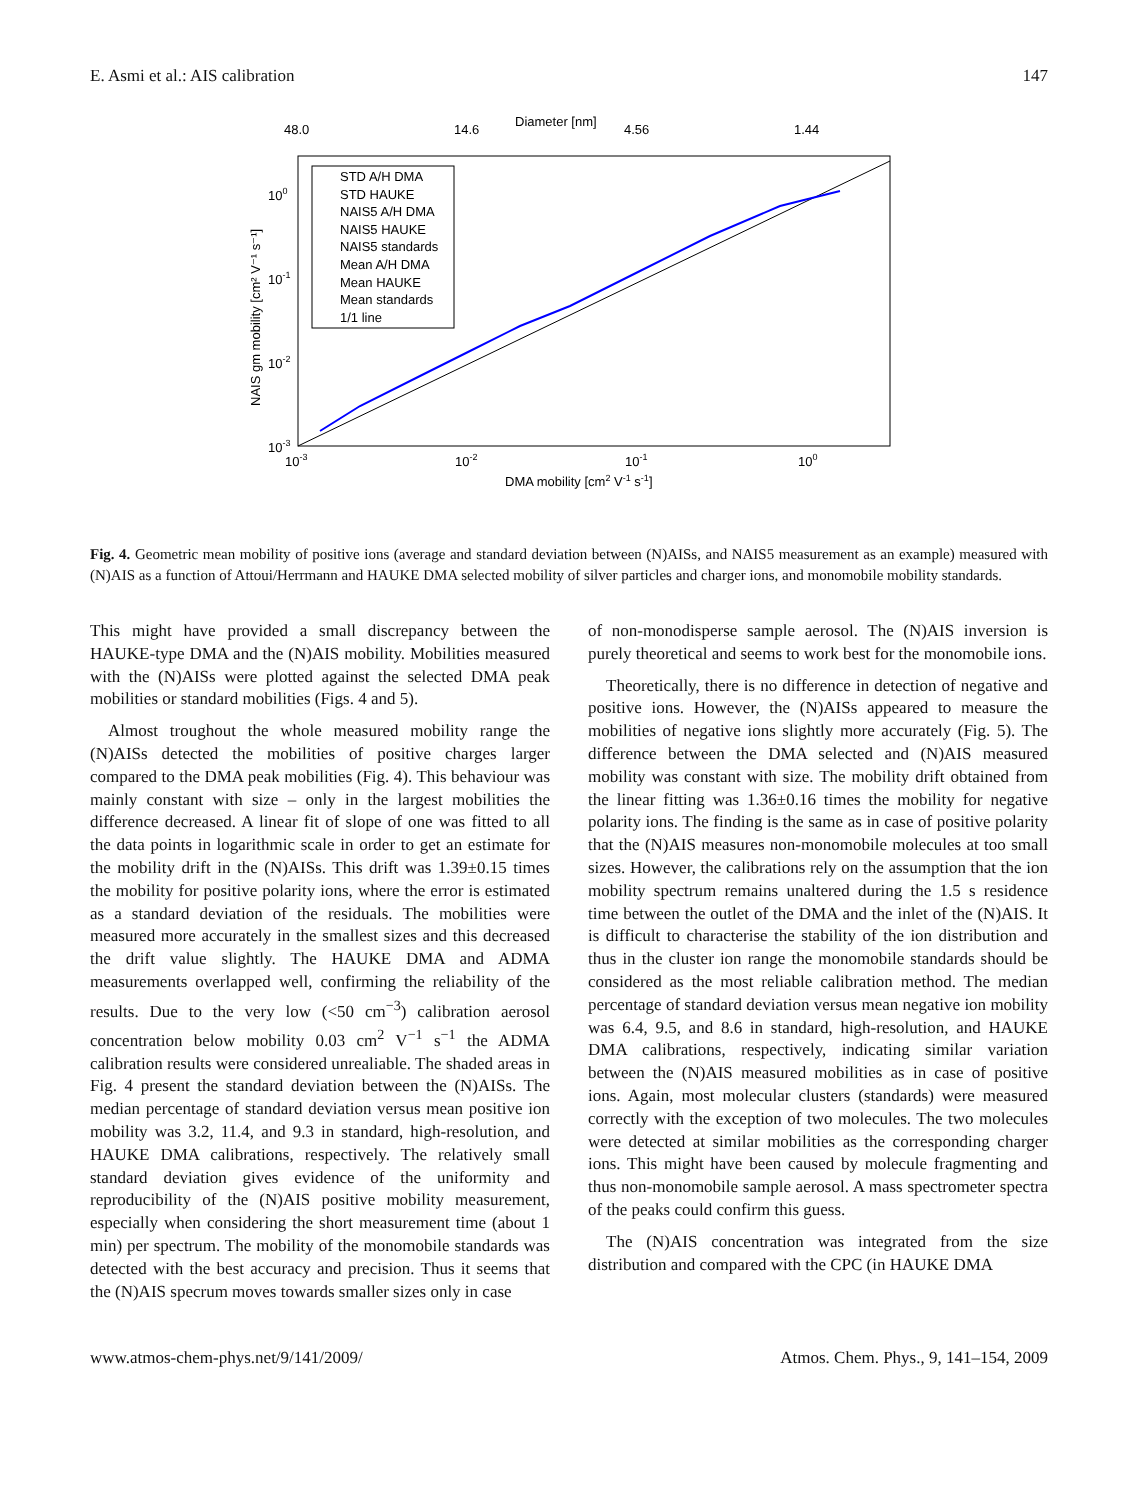E. Asmi et al.: AIS calibration 147
Diameter [nm]
48.0
14.6
4.56
1.44
100
10-1
10-2
10-3
10-3
10-2
10-1
100
DMA mobility [cm2 V-1 s-1]
NAIS gm mobility [cm² V⁻¹ s⁻¹]
STD A/H DMA
STD HAUKE
NAIS5 A/H DMA
NAIS5 HAUKE
NAIS5 standards
Mean A/H DMA
Mean HAUKE
Mean standards
1/1 line
Fig. 4. Geometric mean mobility of positive ions (average and standard deviation between (N)AISs, and NAIS5 measurement as an example) measured with (N)AIS as a function of Attoui/Herrmann and HAUKE DMA selected mobility of silver particles and charger ions, and monomobile mobility standards.
This might have provided a small discrepancy between the HAUKE-type DMA and the (N)AIS mobility. Mobilities measured with the (N)AISs were plotted against the selected DMA peak mobilities or standard mobilities (Figs. 4 and 5).
Almost troughout the whole measured mobility range the (N)AISs detected the mobilities of positive charges larger compared to the DMA peak mobilities (Fig. 4). This behaviour was mainly constant with size – only in the largest mobilities the difference decreased. A linear fit of slope of one was fitted to all the data points in logarithmic scale in order to get an estimate for the mobility drift in the (N)AISs. This drift was 1.39±0.15 times the mobility for positive polarity ions, where the error is estimated as a standard deviation of the residuals. The mobilities were measured more accurately in the smallest sizes and this decreased the drift value slightly. The HAUKE DMA and ADMA measurements overlapped well, confirming the reliability of the results. Due to the very low (<50 cm<sup>−3</sup>) calibration aerosol concentration below mobility 0.03 cm<sup>2</sup> V<sup>−1</sup> s<sup>−1</sup> the ADMA calibration results were considered unrealiable. The shaded areas in Fig. 4 present the standard deviation between the (N)AISs. The median percentage of standard deviation versus mean positive ion mobility was 3.2, 11.4, and 9.3 in standard, high-resolution, and HAUKE DMA calibrations, respectively. The relatively small standard deviation gives evidence of the uniformity and reproducibility of the (N)AIS positive mobility measurement, especially when considering the short measurement time (about 1 min) per spectrum. The mobility of the monomobile standards was detected with the best accuracy and precision. Thus it seems that the (N)AIS specrum moves towards smaller sizes only in case
of non-monodisperse sample aerosol. The (N)AIS inversion is purely theoretical and seems to work best for the monomobile ions.
Theoretically, there is no difference in detection of negative and positive ions. However, the (N)AISs appeared to measure the mobilities of negative ions slightly more accurately (Fig. 5). The difference between the DMA selected and (N)AIS measured mobility was constant with size. The mobility drift obtained from the linear fitting was 1.36±0.16 times the mobility for negative polarity ions. The finding is the same as in case of positive polarity that the (N)AIS measures non-monomobile molecules at too small sizes. However, the calibrations rely on the assumption that the ion mobility spectrum remains unaltered during the 1.5 s residence time between the outlet of the DMA and the inlet of the (N)AIS. It is difficult to characterise the stability of the ion distribution and thus in the cluster ion range the monomobile standards should be considered as the most reliable calibration method. The median percentage of standard deviation versus mean negative ion mobility was 6.4, 9.5, and 8.6 in standard, high-resolution, and HAUKE DMA calibrations, respectively, indicating similar variation between the (N)AIS measured mobilities as in case of positive ions. Again, most molecular clusters (standards) were measured correctly with the exception of two molecules. The two molecules were detected at similar mobilities as the corresponding charger ions. This might have been caused by molecule fragmenting and thus non-monomobile sample aerosol. A mass spectrometer spectra of the peaks could confirm this guess.
The (N)AIS concentration was integrated from the size distribution and compared with the CPC (in HAUKE DMA
www.atmos-chem-phys.net/9/141/2009/ Atmos. Chem. Phys., 9, 141–154, 2009